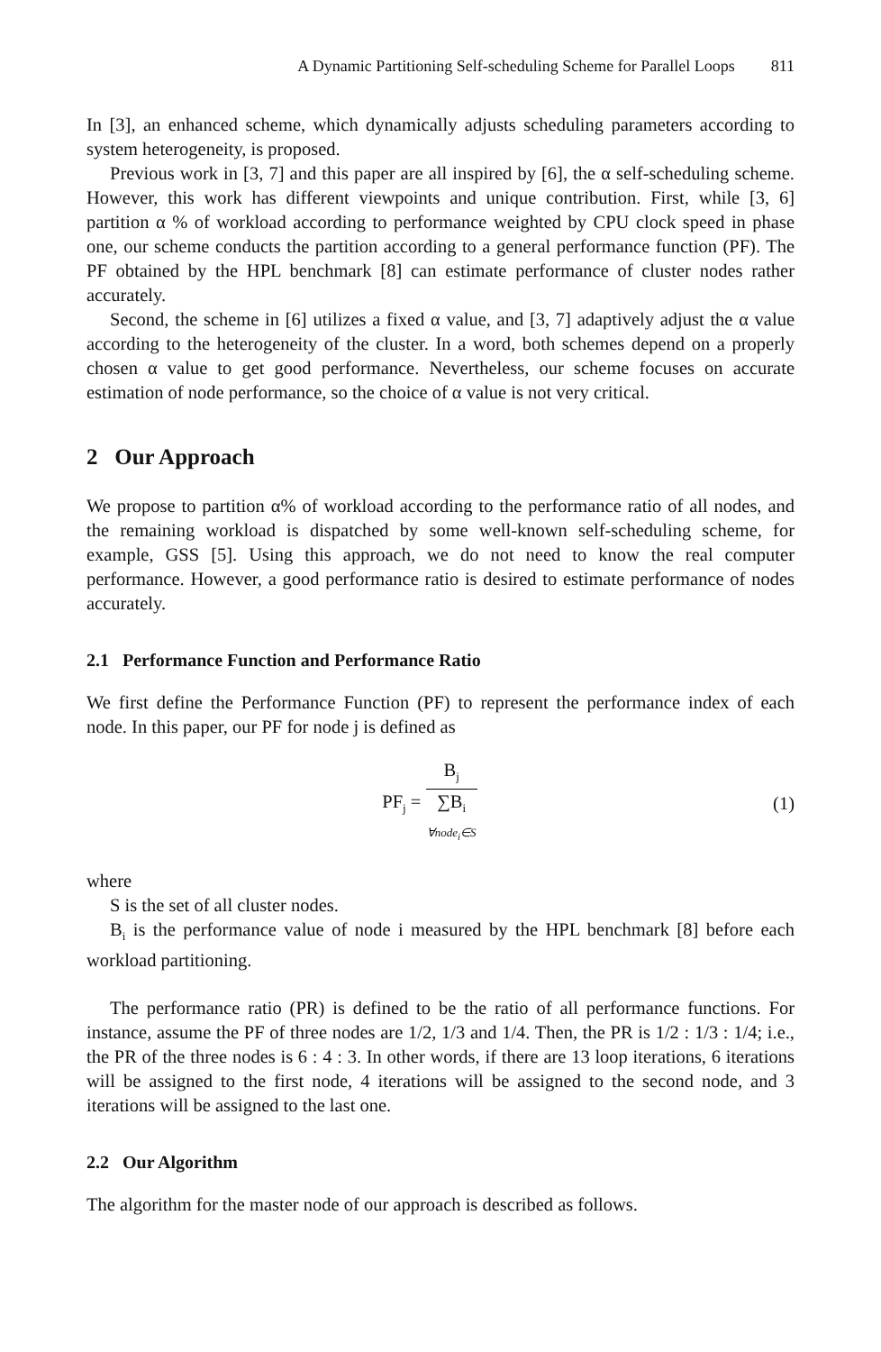A Dynamic Partitioning Self-scheduling Scheme for Parallel Loops 811
In [3], an enhanced scheme, which dynamically adjusts scheduling parameters according to system heterogeneity, is proposed.
Previous work in [3, 7] and this paper are all inspired by [6], the α self-scheduling scheme. However, this work has different viewpoints and unique contribution. First, while [3, 6] partition α % of workload according to performance weighted by CPU clock speed in phase one, our scheme conducts the partition according to a general performance function (PF). The PF obtained by the HPL benchmark [8] can estimate performance of cluster nodes rather accurately.
Second, the scheme in [6] utilizes a fixed α value, and [3, 7] adaptively adjust the α value according to the heterogeneity of the cluster. In a word, both schemes depend on a properly chosen α value to get good performance. Nevertheless, our scheme focuses on accurate estimation of node performance, so the choice of α value is not very critical.
2 Our Approach
We propose to partition α% of workload according to the performance ratio of all nodes, and the remaining workload is dispatched by some well-known self-scheduling scheme, for example, GSS [5]. Using this approach, we do not need to know the real computer performance. However, a good performance ratio is desired to estimate performance of nodes accurately.
2.1 Performance Function and Performance Ratio
We first define the Performance Function (PF) to represent the performance index of each node. In this paper, our PF for node j is defined as
PF<sub>j</sub> =
B<sub>j</sub>
∑B<sub>i</sub>
∀node<sub>i</sub>∈S
(1)
where
S is the set of all cluster nodes.
B<sub>i</sub> is the performance value of node i measured by the HPL benchmark [8] before each workload partitioning.
The performance ratio (PR) is defined to be the ratio of all performance functions. For instance, assume the PF of three nodes are 1/2, 1/3 and 1/4. Then, the PR is 1/2 : 1/3 : 1/4; i.e., the PR of the three nodes is 6 : 4 : 3. In other words, if there are 13 loop iterations, 6 iterations will be assigned to the first node, 4 iterations will be assigned to the second node, and 3 iterations will be assigned to the last one.
2.2 Our Algorithm
The algorithm for the master node of our approach is described as follows.